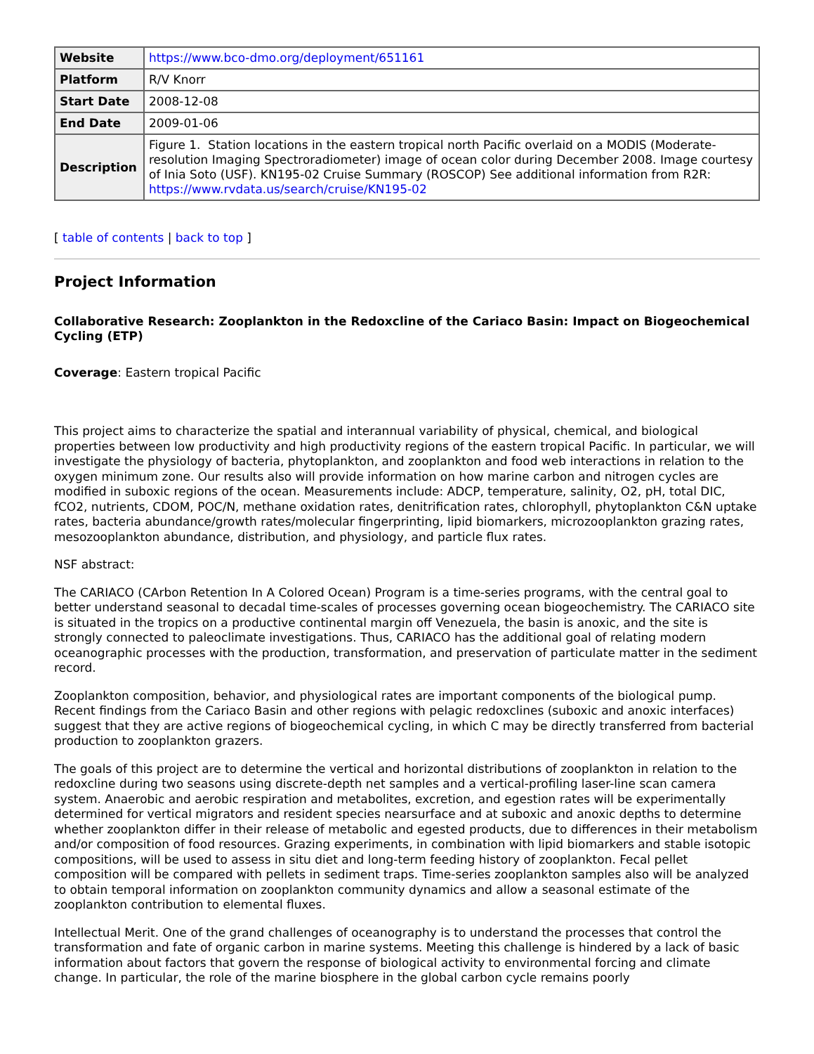| Website | https://www.bco-dmo.org/deployment/651161 |
| Platform | R/V Knorr |
| Start Date | 2008-12-08 |
| End Date | 2009-01-06 |
| Description | Figure 1. Station locations in the eastern tropical north Pacific overlaid on a MODIS (Moderate-resolution Imaging Spectroradiometer) image of ocean color during December 2008. Image courtesy of Inia Soto (USF). KN195-02 Cruise Summary (ROSCOP) See additional information from R2R: https://www.rvdata.us/search/cruise/KN195-02 |
[ table of contents | back to top ]
Project Information
Collaborative Research: Zooplankton in the Redoxcline of the Cariaco Basin: Impact on Biogeochemical Cycling (ETP)
Coverage: Eastern tropical Pacific
This project aims to characterize the spatial and interannual variability of physical, chemical, and biological properties between low productivity and high productivity regions of the eastern tropical Pacific. In particular, we will investigate the physiology of bacteria, phytoplankton, and zooplankton and food web interactions in relation to the oxygen minimum zone. Our results also will provide information on how marine carbon and nitrogen cycles are modified in suboxic regions of the ocean. Measurements include: ADCP, temperature, salinity, O2, pH, total DIC, fCO2, nutrients, CDOM, POC/N, methane oxidation rates, denitrification rates, chlorophyll, phytoplankton C&N uptake rates, bacteria abundance/growth rates/molecular fingerprinting, lipid biomarkers, microzooplankton grazing rates, mesozooplankton abundance, distribution, and physiology, and particle flux rates.
NSF abstract:
The CARIACO (CArbon Retention In A Colored Ocean) Program is a time-series programs, with the central goal to better understand seasonal to decadal time-scales of processes governing ocean biogeochemistry. The CARIACO site is situated in the tropics on a productive continental margin off Venezuela, the basin is anoxic, and the site is strongly connected to paleoclimate investigations. Thus, CARIACO has the additional goal of relating modern oceanographic processes with the production, transformation, and preservation of particulate matter in the sediment record.
Zooplankton composition, behavior, and physiological rates are important components of the biological pump. Recent findings from the Cariaco Basin and other regions with pelagic redoxclines (suboxic and anoxic interfaces) suggest that they are active regions of biogeochemical cycling, in which C may be directly transferred from bacterial production to zooplankton grazers.
The goals of this project are to determine the vertical and horizontal distributions of zooplankton in relation to the redoxcline during two seasons using discrete-depth net samples and a vertical-profiling laser-line scan camera system. Anaerobic and aerobic respiration and metabolites, excretion, and egestion rates will be experimentally determined for vertical migrators and resident species nearsurface and at suboxic and anoxic depths to determine whether zooplankton differ in their release of metabolic and egested products, due to differences in their metabolism and/or composition of food resources. Grazing experiments, in combination with lipid biomarkers and stable isotopic compositions, will be used to assess in situ diet and long-term feeding history of zooplankton. Fecal pellet composition will be compared with pellets in sediment traps. Time-series zooplankton samples also will be analyzed to obtain temporal information on zooplankton community dynamics and allow a seasonal estimate of the zooplankton contribution to elemental fluxes.
Intellectual Merit. One of the grand challenges of oceanography is to understand the processes that control the transformation and fate of organic carbon in marine systems. Meeting this challenge is hindered by a lack of basic information about factors that govern the response of biological activity to environmental forcing and climate change. In particular, the role of the marine biosphere in the global carbon cycle remains poorly